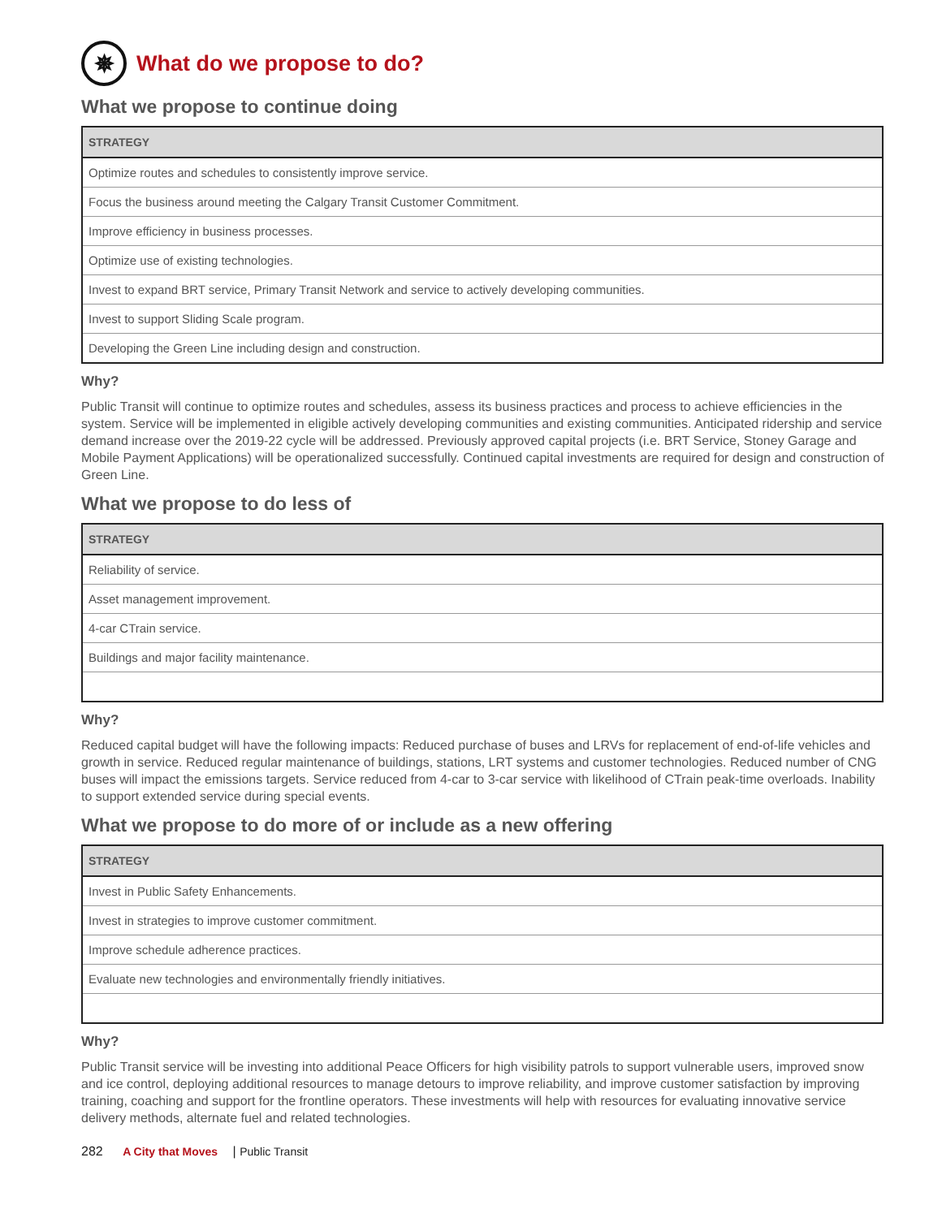✵ What do we propose to do?
What we propose to continue doing
| STRATEGY |
| --- |
| Optimize routes and schedules to consistently improve service. |
| Focus the business around meeting the Calgary Transit Customer Commitment. |
| Improve efficiency in business processes. |
| Optimize use of existing technologies. |
| Invest to expand BRT service, Primary Transit Network and service to actively developing communities. |
| Invest to support Sliding Scale program. |
| Developing the Green Line including design and construction. |
Why?
Public Transit will continue to optimize routes and schedules, assess its business practices and process to achieve efficiencies in the system. Service will be implemented in eligible actively developing communities and existing communities. Anticipated ridership and service demand increase over the 2019-22 cycle will be addressed. Previously approved capital projects (i.e. BRT Service, Stoney Garage and Mobile Payment Applications) will be operationalized successfully. Continued capital investments are required for design and construction of Green Line.
What we propose to do less of
| STRATEGY |
| --- |
| Reliability of service. |
| Asset management improvement. |
| 4-car CTrain service. |
| Buildings and major facility maintenance. |
Why?
Reduced capital budget will have the following impacts: Reduced purchase of buses and LRVs for replacement of end-of-life vehicles and growth in service. Reduced regular maintenance of buildings, stations, LRT systems and customer technologies. Reduced number of CNG buses will impact the emissions targets. Service reduced from 4-car to 3-car service with likelihood of CTrain peak-time overloads. Inability to support extended service during special events.
What we propose to do more of or include as a new offering
| STRATEGY |
| --- |
| Invest in Public Safety Enhancements. |
| Invest in strategies to improve customer commitment. |
| Improve schedule adherence practices. |
| Evaluate new technologies and environmentally friendly initiatives. |
Why?
Public Transit service will be investing into additional Peace Officers for high visibility patrols to support vulnerable users, improved snow and ice control, deploying additional resources to manage detours to improve reliability, and improve customer satisfaction by improving training, coaching and support for the frontline operators. These investments will help with resources for evaluating innovative service delivery methods, alternate fuel and related technologies.
282 A City that Moves | Public Transit